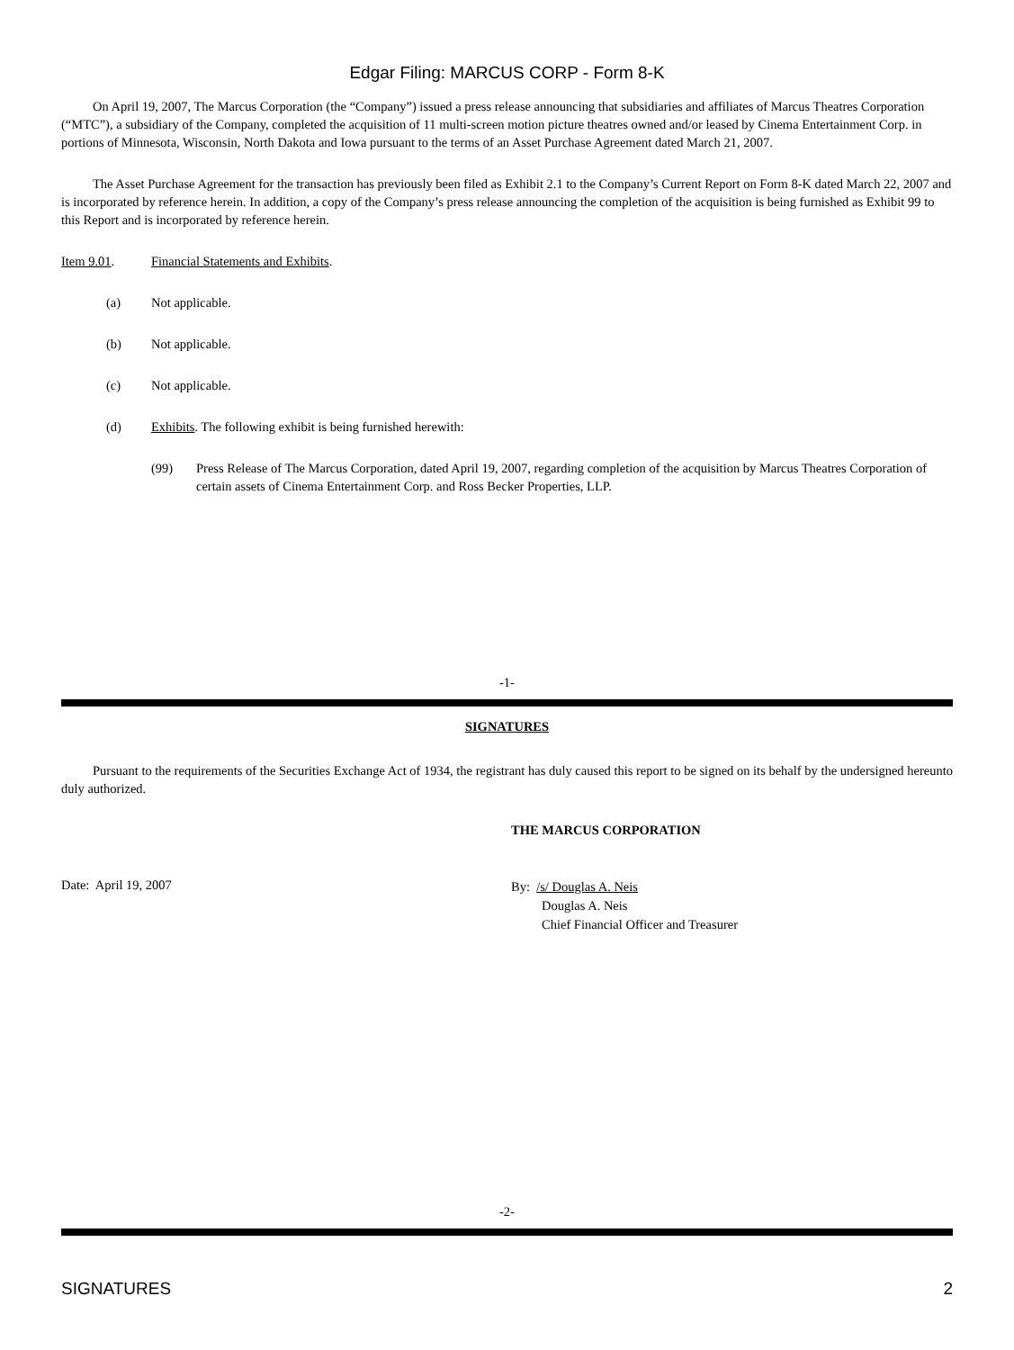Edgar Filing: MARCUS CORP - Form 8-K
On April 19, 2007, The Marcus Corporation (the “Company”) issued a press release announcing that subsidiaries and affiliates of Marcus Theatres Corporation (“MTC”), a subsidiary of the Company, completed the acquisition of 11 multi-screen motion picture theatres owned and/or leased by Cinema Entertainment Corp. in portions of Minnesota, Wisconsin, North Dakota and Iowa pursuant to the terms of an Asset Purchase Agreement dated March 21, 2007.
The Asset Purchase Agreement for the transaction has previously been filed as Exhibit 2.1 to the Company’s Current Report on Form 8-K dated March 22, 2007 and is incorporated by reference herein. In addition, a copy of the Company’s press release announcing the completion of the acquisition is being furnished as Exhibit 99 to this Report and is incorporated by reference herein.
Item 9.01. Financial Statements and Exhibits.
(a) Not applicable.
(b) Not applicable.
(c) Not applicable.
(d) Exhibits. The following exhibit is being furnished herewith:
(99) Press Release of The Marcus Corporation, dated April 19, 2007, regarding completion of the acquisition by Marcus Theatres Corporation of certain assets of Cinema Entertainment Corp. and Ross Becker Properties, LLP.
-1-
SIGNATURES
Pursuant to the requirements of the Securities Exchange Act of 1934, the registrant has duly caused this report to be signed on its behalf by the undersigned hereunto duly authorized.
THE MARCUS CORPORATION
Date: April 19, 2007
By: /s/ Douglas A. Neis
Douglas A. Neis
Chief Financial Officer and Treasurer
-2-
SIGNATURES 2